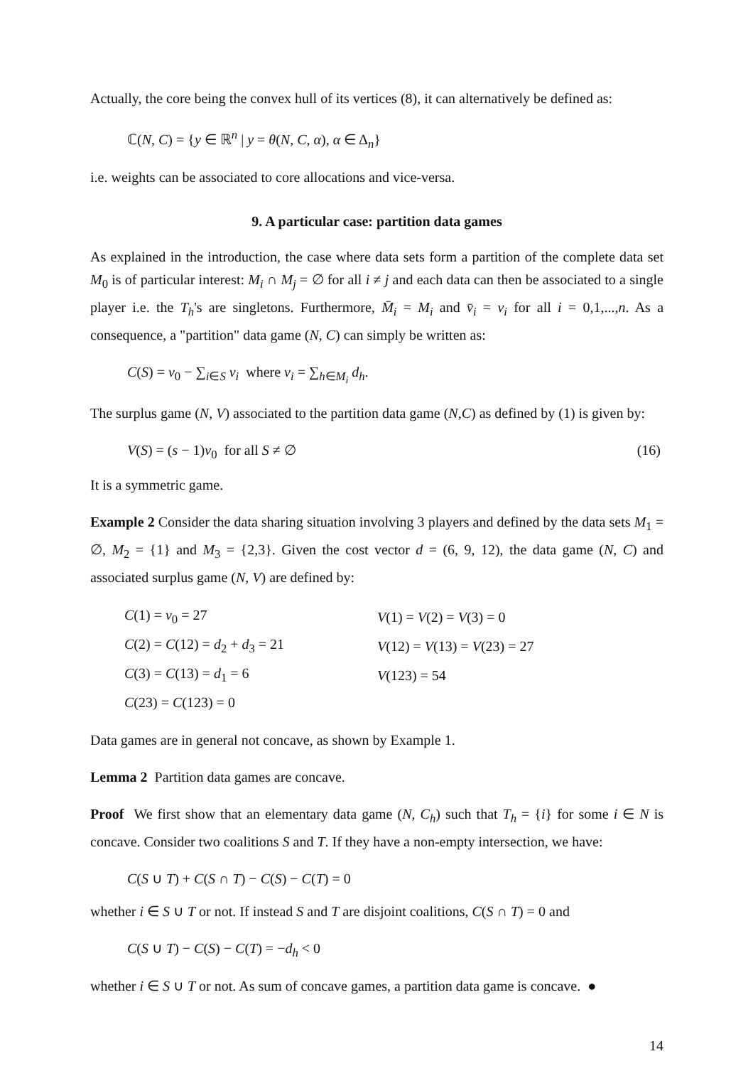Actually, the core being the convex hull of its vertices (8), it can alternatively be defined as:
ℂ(N, C) = {y ∈ ℝ<sup>n</sup> | y = θ(N, C, α), α ∈ Δ<sub>n</sub>}
i.e. weights can be associated to core allocations and vice-versa.
9. A particular case: partition data games
As explained in the introduction, the case where data sets form a partition of the complete data set M<sub>0</sub> is of particular interest: M<sub>i</sub> ∩ M<sub>j</sub> = ∅ for all i ≠ j and each data can then be associated to a single player i.e. the T<sub>h</sub>'s are singletons. Furthermore, M̄<sub>i</sub> = M<sub>i</sub> and v̄<sub>i</sub> = v<sub>i</sub> for all i = 0,1,...,n. As a consequence, a "partition" data game (N, C) can simply be written as:
C(S) = v<sub>0</sub> − ∑<sub>i∈S</sub> v<sub>i</sub> where v<sub>i</sub> = ∑<sub>h∈M<sub>i</sub></sub> d<sub>h</sub>.
The surplus game (N, V) associated to the partition data game (N,C) as defined by (1) is given by:
V(S) = (s − 1)v<sub>0</sub> for all S ≠ ∅ (16)
It is a symmetric game.
Example 2 Consider the data sharing situation involving 3 players and defined by the data sets M<sub>1</sub> = ∅, M<sub>2</sub> = {1} and M<sub>3</sub> = {2,3}. Given the cost vector d = (6, 9, 12), the data game (N, C) and associated surplus game (N, V) are defined by:
| C (1) = v<sub>0</sub> = 27 | V (1) = V (2) = V (3) = 0 |
| C (2) = C (12) = d<sub>2</sub> + d<sub>3</sub> = 21 | V (12) = V (13) = V (23) = 27 |
| C (3) = C (13) = d<sub>1</sub> = 6 | V (123) = 54 |
| C (23) = C (123) = 0 | |
Data games are in general not concave, as shown by Example 1.
Lemma 2 Partition data games are concave.
Proof We first show that an elementary data game (N, C<sub>h</sub>) such that T<sub>h</sub> = {i} for some i ∈ N is concave. Consider two coalitions S and T. If they have a non-empty intersection, we have:
C(S ∪ T) + C(S ∩ T) − C(S) − C(T) = 0
whether i ∈ S ∪ T or not. If instead S and T are disjoint coalitions, C(S ∩ T) = 0 and
C(S ∪ T) − C(S) − C(T) = −d<sub>h</sub> < 0
whether i ∈ S ∪ T or not. As sum of concave games, a partition data game is concave. ●
14